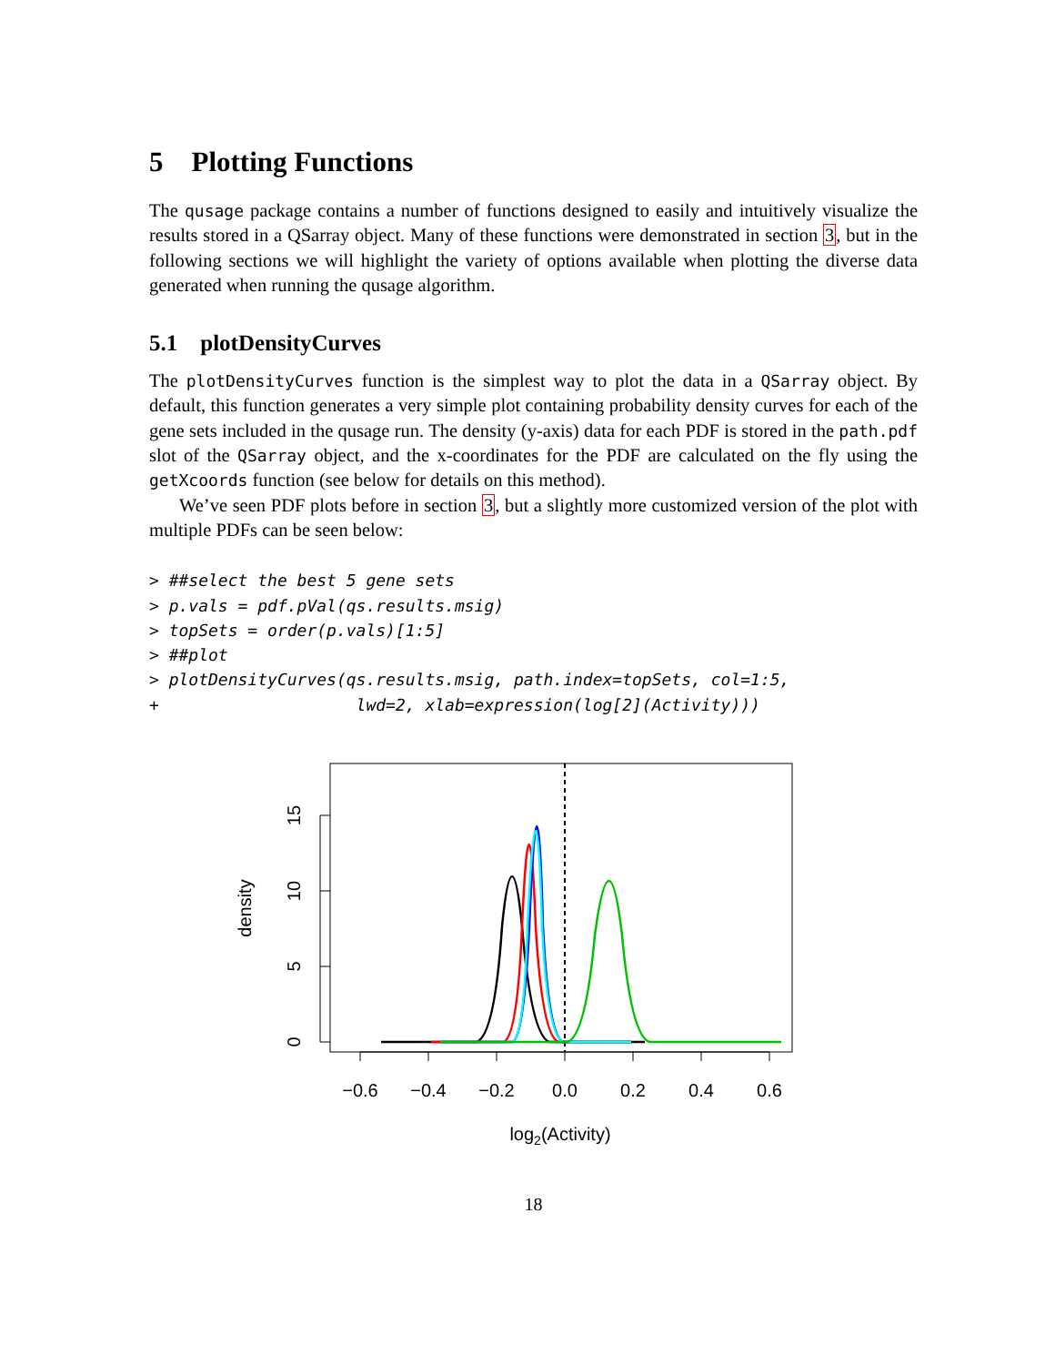5 Plotting Functions
The qusage package contains a number of functions designed to easily and intuitively visualize the results stored in a QSarray object. Many of these functions were demonstrated in section 3, but in the following sections we will highlight the variety of options available when plotting the diverse data generated when running the qusage algorithm.
5.1 plotDensityCurves
The plotDensityCurves function is the simplest way to plot the data in a QSarray object. By default, this function generates a very simple plot containing probability density curves for each of the gene sets included in the qusage run. The density (y-axis) data for each PDF is stored in the path.pdf slot of the QSarray object, and the x-coordinates for the PDF are calculated on the fly using the getXcoords function (see below for details on this method).
We’ve seen PDF plots before in section 3, but a slightly more customized version of the plot with multiple PDFs can be seen below:
> ##select the best 5 gene sets
> p.vals = pdf.pVal(qs.results.msig)
> topSets = order(p.vals)[1:5]
> ##plot
> plotDensityCurves(qs.results.msig, path.index=topSets, col=1:5,
+                    lwd=2, xlab=expression(log[2](Activity)))
−0.6
−0.4
−0.2
0.0
0.2
0.4
0.6
log2(Activity)
0
5
10
15
density
18